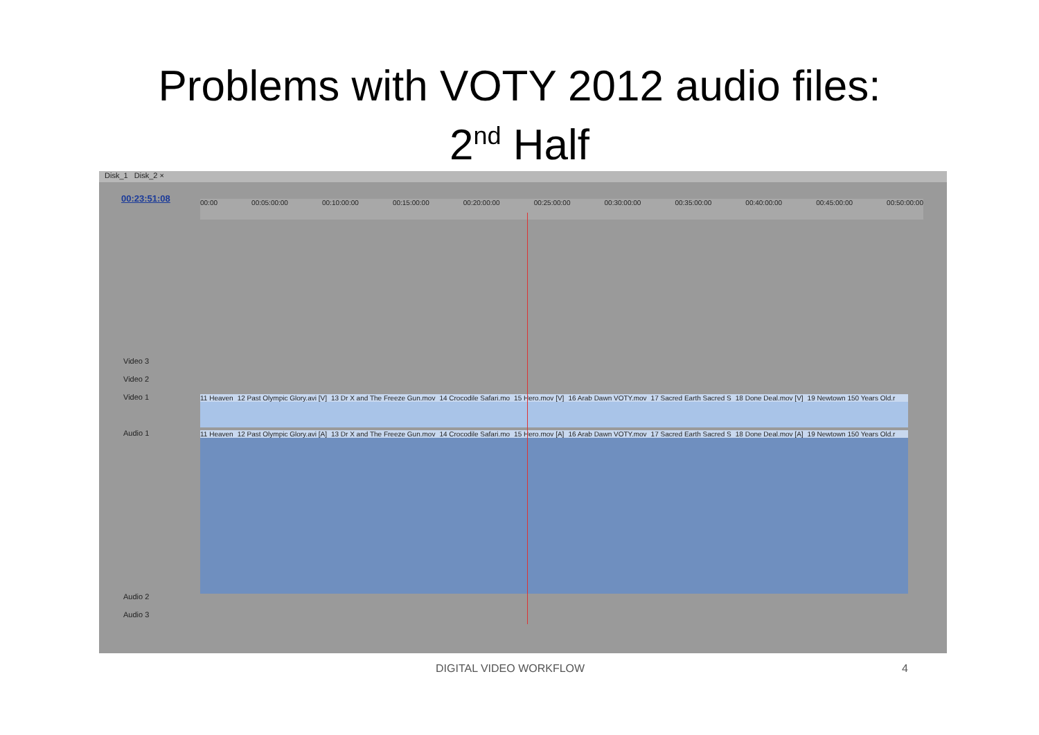Problems with VOTY 2012 audio files:
2<sup>nd</sup> Half
Disk_1 Disk_2 ×
00:23:51:08 00:00 00:05:00:00 00:10:00:00 00:15:00:00 00:20:00:00 00:25:00:00 00:30:00:00 00:35:00:00 00:40:00:00 00:45:00:00 00:50:00:00
Video 3
Video 2
Video 1
Audio 1
Audio 2
Audio 3
11 Heaven 12 Past Olympic Glory.avi [V] 13 Dr X and The Freeze Gun.mov 14 Crocodile Safari.mo 15 Hero.mov [V] 16 Arab Dawn VOTY.mov 17 Sacred Earth Sacred S 18 Done Deal.mov [V] 19 Newtown 150 Years Old.r
11 Heaven 12 Past Olympic Glory.avi [A] 13 Dr X and The Freeze Gun.mov 14 Crocodile Safari.mo 15 Hero.mov [A] 16 Arab Dawn VOTY.mov 17 Sacred Earth Sacred S 18 Done Deal.mov [A] 19 Newtown 150 Years Old.r
DIGITAL VIDEO WORKFLOW 4